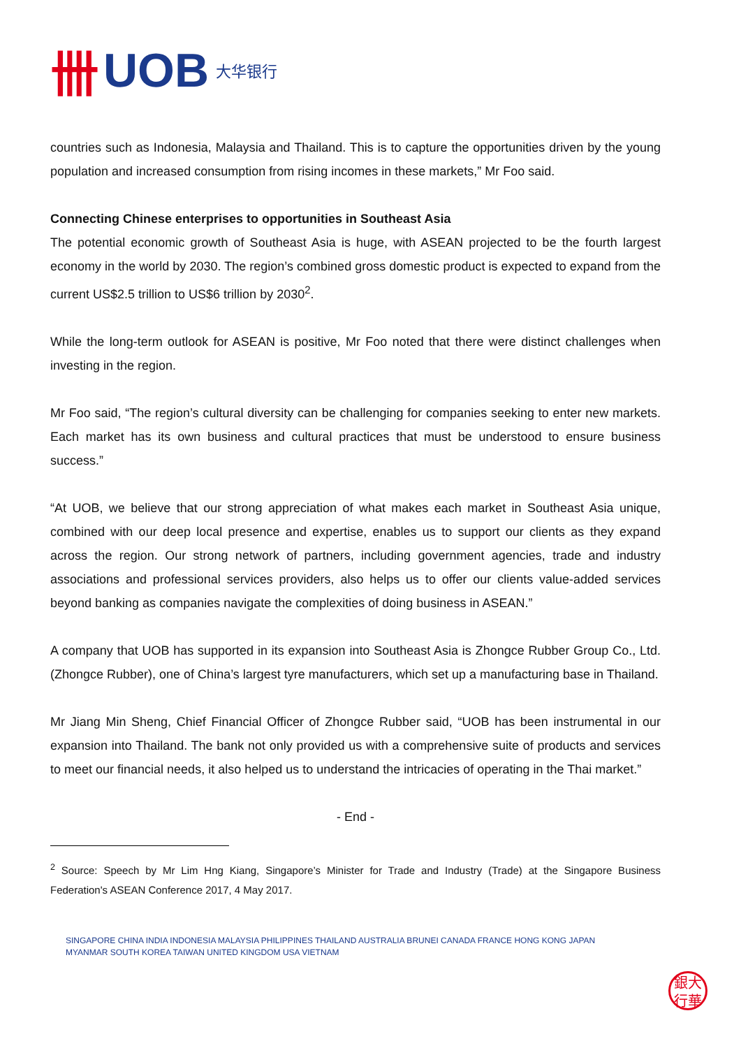卌 UOB 大华银行
countries such as Indonesia, Malaysia and Thailand. This is to capture the opportunities driven by the young population and increased consumption from rising incomes in these markets,” Mr Foo said.
Connecting Chinese enterprises to opportunities in Southeast Asia
The potential economic growth of Southeast Asia is huge, with ASEAN projected to be the fourth largest economy in the world by 2030. The region’s combined gross domestic product is expected to expand from the current US$2.5 trillion to US$6 trillion by 2030<sup>2</sup>.
While the long-term outlook for ASEAN is positive, Mr Foo noted that there were distinct challenges when investing in the region.
Mr Foo said, “The region’s cultural diversity can be challenging for companies seeking to enter new markets. Each market has its own business and cultural practices that must be understood to ensure business success.”
“At UOB, we believe that our strong appreciation of what makes each market in Southeast Asia unique, combined with our deep local presence and expertise, enables us to support our clients as they expand across the region. Our strong network of partners, including government agencies, trade and industry associations and professional services providers, also helps us to offer our clients value-added services beyond banking as companies navigate the complexities of doing business in ASEAN.”
A company that UOB has supported in its expansion into Southeast Asia is Zhongce Rubber Group Co., Ltd. (Zhongce Rubber), one of China’s largest tyre manufacturers, which set up a manufacturing base in Thailand.
Mr Jiang Min Sheng, Chief Financial Officer of Zhongce Rubber said, “UOB has been instrumental in our expansion into Thailand. The bank not only provided us with a comprehensive suite of products and services to meet our financial needs, it also helped us to understand the intricacies of operating in the Thai market.”
- End -
<sup>2</sup> Source: Speech by Mr Lim Hng Kiang, Singapore’s Minister for Trade and Industry (Trade) at the Singapore Business Federation's ASEAN Conference 2017, 4 May 2017.
SINGAPORE CHINA INDIA INDONESIA MALAYSIA PHILIPPINES THAILAND AUSTRALIA BRUNEI CANADA FRANCE HONG KONG JAPAN
MYANMAR SOUTH KOREA TAIWAN UNITED KINGDOM USA VIETNAM
銀大
行華